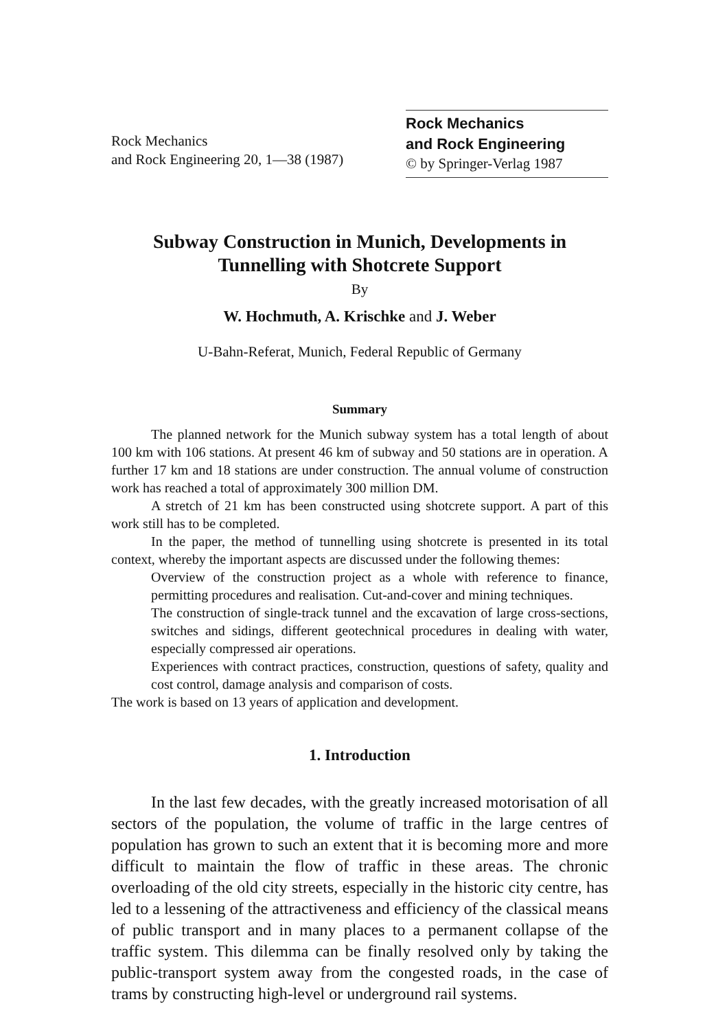Rock Mechanics
and Rock Engineering 20, 1—38 (1987)
Rock Mechanics
and Rock Engineering
© by Springer-Verlag 1987
Subway Construction in Munich, Developments in Tunnelling with Shotcrete Support
By
W. Hochmuth, A. Krischke and J. Weber
U-Bahn-Referat, Munich, Federal Republic of Germany
Summary
The planned network for the Munich subway system has a total length of about 100 km with 106 stations. At present 46 km of subway and 50 stations are in operation. A further 17 km and 18 stations are under construction. The annual volume of construction work has reached a total of approximately 300 million DM.
A stretch of 21 km has been constructed using shotcrete support. A part of this work still has to be completed.
In the paper, the method of tunnelling using shotcrete is presented in its total context, whereby the important aspects are discussed under the following themes:
Overview of the construction project as a whole with reference to finance, permitting procedures and realisation. Cut-and-cover and mining techniques.
The construction of single-track tunnel and the excavation of large cross-sections, switches and sidings, different geotechnical procedures in dealing with water, especially compressed air operations.
Experiences with contract practices, construction, questions of safety, quality and cost control, damage analysis and comparison of costs.
The work is based on 13 years of application and development.
1. Introduction
In the last few decades, with the greatly increased motorisation of all sectors of the population, the volume of traffic in the large centres of population has grown to such an extent that it is becoming more and more difficult to maintain the flow of traffic in these areas. The chronic overloading of the old city streets, especially in the historic city centre, has led to a lessening of the attractiveness and efficiency of the classical means of public transport and in many places to a permanent collapse of the traffic system. This dilemma can be finally resolved only by taking the public-transport system away from the congested roads, in the case of trams by constructing high-level or underground rail systems.